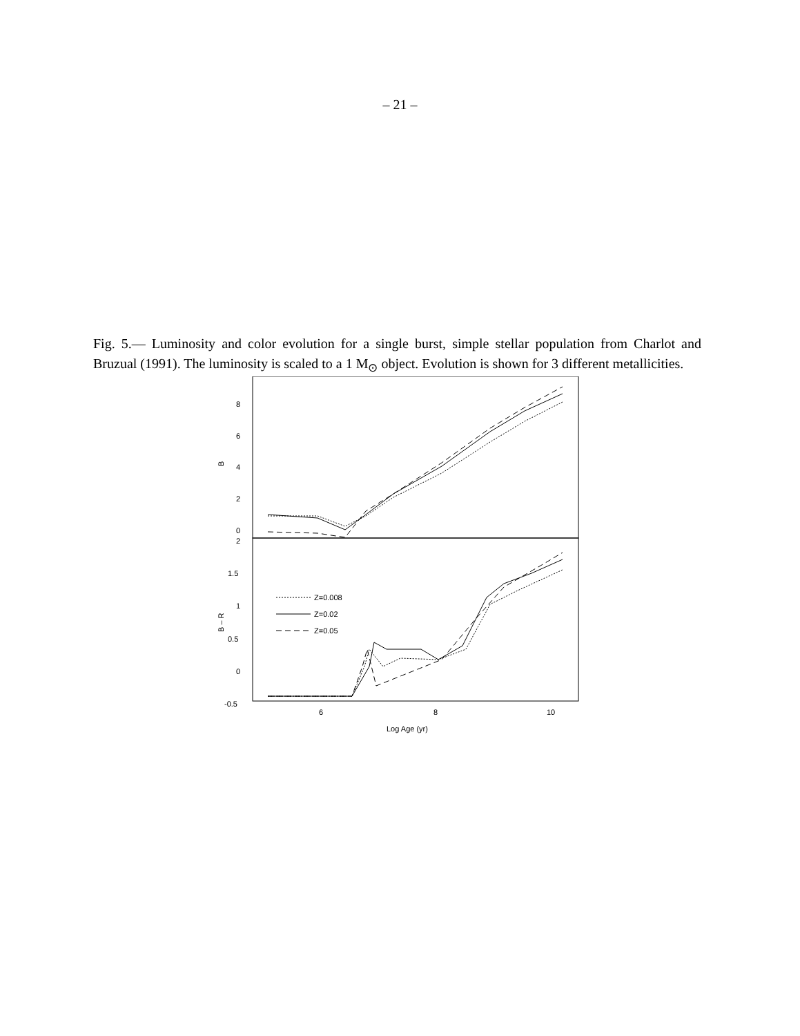– 21 –
Fig. 5.— Luminosity and color evolution for a single burst, simple stellar population from Charlot and Bruzual (1991). The luminosity is scaled to a 1 M<sub>⊙</sub> object. Evolution is shown for 3 different metallicities.
8
6
4
2
0
2
1.5
1
0.5
0
-0.5
B
B – R
6
8
10
Log Age (yr)
Z=0.008
Z=0.02
Z=0.05